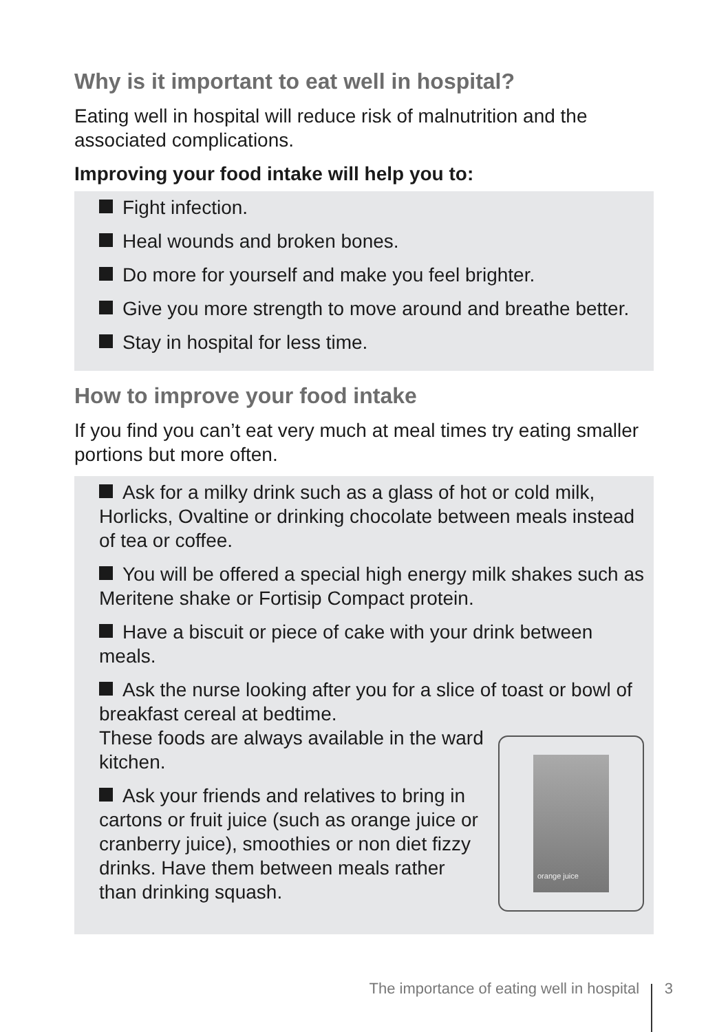Why is it important to eat well in hospital?
Eating well in hospital will reduce risk of malnutrition and the associated complications.
Improving your food intake will help you to:
Fight infection.
Heal wounds and broken bones.
Do more for yourself and make you feel brighter.
Give you more strength to move around and breathe better.
Stay in hospital for less time.
How to improve your food intake
If you find you can’t eat very much at meal times try eating smaller portions but more often.
Ask for a milky drink such as a glass of hot or cold milk, Horlicks, Ovaltine or drinking chocolate between meals instead of tea or coffee.
You will be offered a special high energy milk shakes such as Meritene shake or Fortisip Compact protein.
Have a biscuit or piece of cake with your drink between meals.
Ask the nurse looking after you for a slice of toast or bowl of breakfast cereal at bedtime.
orange juice
These foods are always available in the ward kitchen.
Ask your friends and relatives to bring in cartons or fruit juice (such as orange juice or cranberry juice), smoothies or non diet fizzy drinks. Have them between meals rather than drinking squash.
The importance of eating well in hospital 3